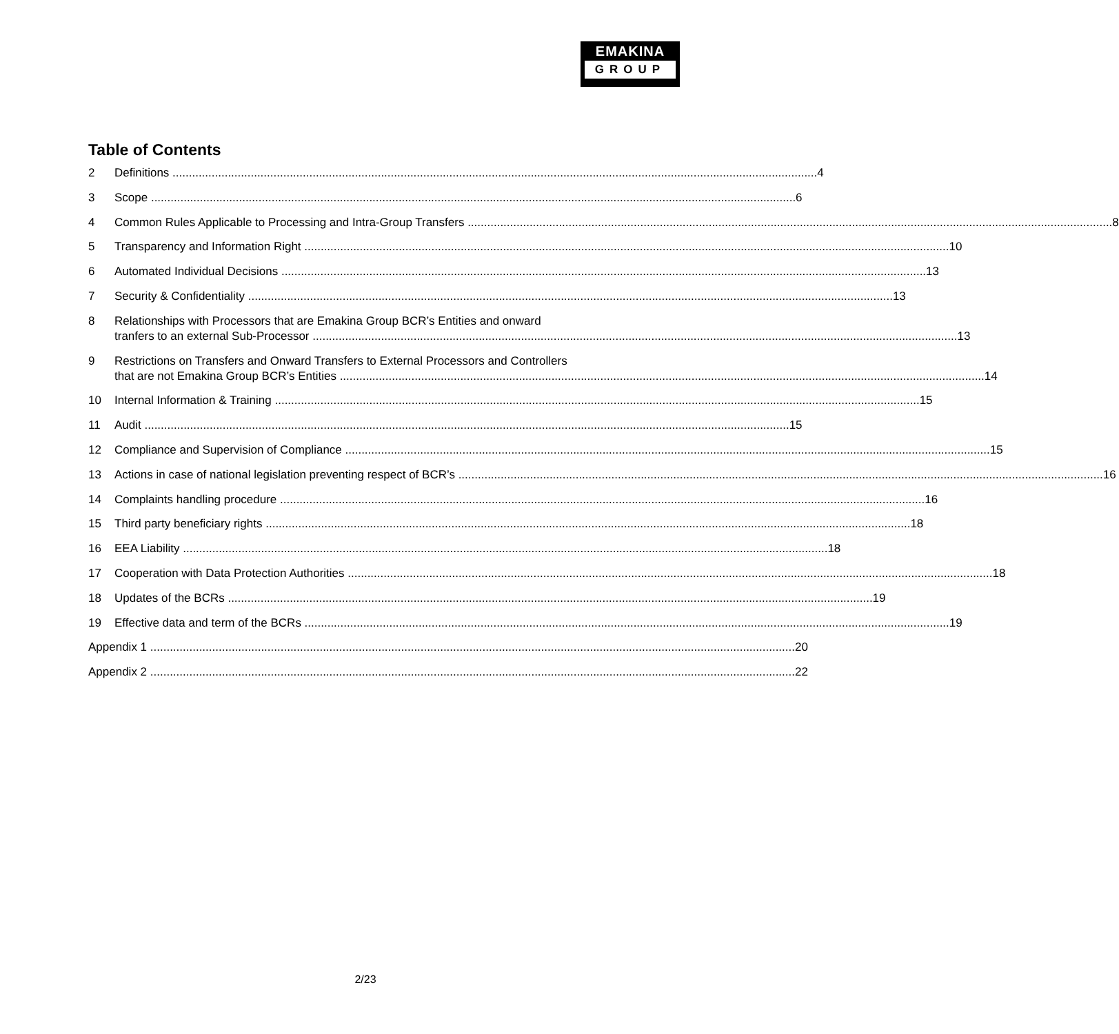EMAKINA
GROUP
Table of Contents
2 Definitions 4
3 Scope 6
4 Common Rules Applicable to Processing and Intra-Group Transfers 8
5 Transparency and Information Right 10
6 Automated Individual Decisions 13
7 Security & Confidentiality 13
8 Relationships with Processors that are Emakina Group BCR’s Entities and onward
tranfers to an external Sub-Processor 13
9 Restrictions on Transfers and Onward Transfers to External Processors and Controllers
that are not Emakina Group BCR’s Entities 14
10 Internal Information & Training 15
11 Audit 15
12 Compliance and Supervision of Compliance 15
13 Actions in case of national legislation preventing respect of BCR’s 16
14 Complaints handling procedure 16
15 Third party beneficiary rights 18
16 EEA Liability 18
17 Cooperation with Data Protection Authorities 18
18 Updates of the BCRs 19
19 Effective data and term of the BCRs 19
Appendix 1 20
Appendix 2 22
2/23